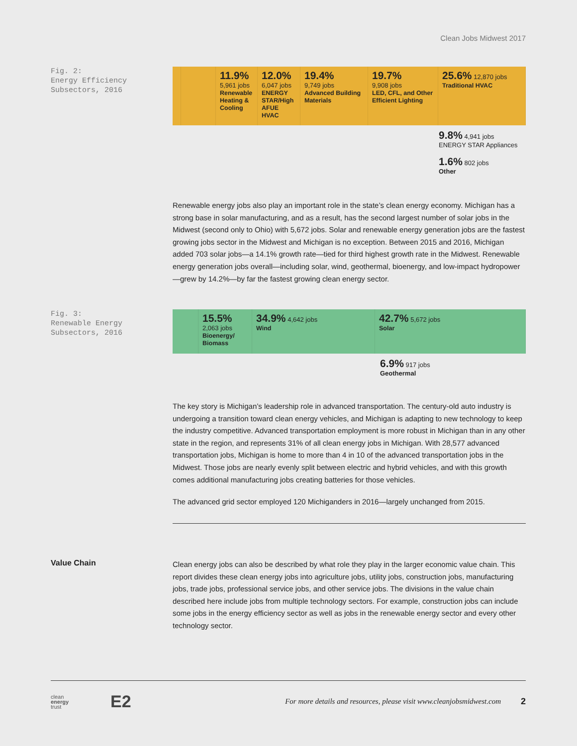Clean Jobs Midwest 2017
Fig. 2:
Energy Efficiency
Subsectors, 2016
11.9%
5,961 jobs
Renewable Heating & Cooling
12.0%
6,047 jobs
ENERGY STAR/High AFUE HVAC
19.4%
9,749 jobs
Advanced Building Materials
19.7%
9,908 jobs
LED, CFL, and Other Efficient Lighting
25.6% 12,870 jobs
Traditional HVAC
9.8% 4,941 jobs
ENERGY STAR Appliances
1.6% 802 jobs
Other
Renewable energy jobs also play an important role in the state’s clean energy economy. Michigan has a strong base in solar manufacturing, and as a result, has the second largest number of solar jobs in the Midwest (second only to Ohio) with 5,672 jobs. Solar and renewable energy generation jobs are the fastest growing jobs sector in the Midwest and Michigan is no exception. Between 2015 and 2016, Michigan added 703 solar jobs—a 14.1% growth rate—tied for third highest growth rate in the Midwest. Renewable energy generation jobs overall—including solar, wind, geothermal, bioenergy, and low-impact hydropower—grew by 14.2%—by far the fastest growing clean energy sector.
Fig. 3:
Renewable Energy
Subsectors, 2016
15.5%
2,063 jobs
Bioenergy/ Biomass
34.9% 4,642 jobs
Wind
42.7% 5,672 jobs
Solar
6.9% 917 jobs
Geothermal
The key story is Michigan’s leadership role in advanced transportation. The century-old auto industry is undergoing a transition toward clean energy vehicles, and Michigan is adapting to new technology to keep the industry competitive. Advanced transportation employment is more robust in Michigan than in any other state in the region, and represents 31% of all clean energy jobs in Michigan. With 28,577 advanced transportation jobs, Michigan is home to more than 4 in 10 of the advanced transportation jobs in the Midwest. Those jobs are nearly evenly split between electric and hybrid vehicles, and with this growth comes additional manufacturing jobs creating batteries for those vehicles.
The advanced grid sector employed 120 Michiganders in 2016—largely unchanged from 2015.
Value Chain
Clean energy jobs can also be described by what role they play in the larger economic value chain. This report divides these clean energy jobs into agriculture jobs, utility jobs, construction jobs, manufacturing jobs, trade jobs, professional service jobs, and other service jobs. The divisions in the value chain described here include jobs from multiple technology sectors. For example, construction jobs can include some jobs in the energy efficiency sector as well as jobs in the renewable energy sector and every other technology sector.
clean
energy
trust
E2
For more details and resources, please visit www.cleanjobsmidwest.com
2